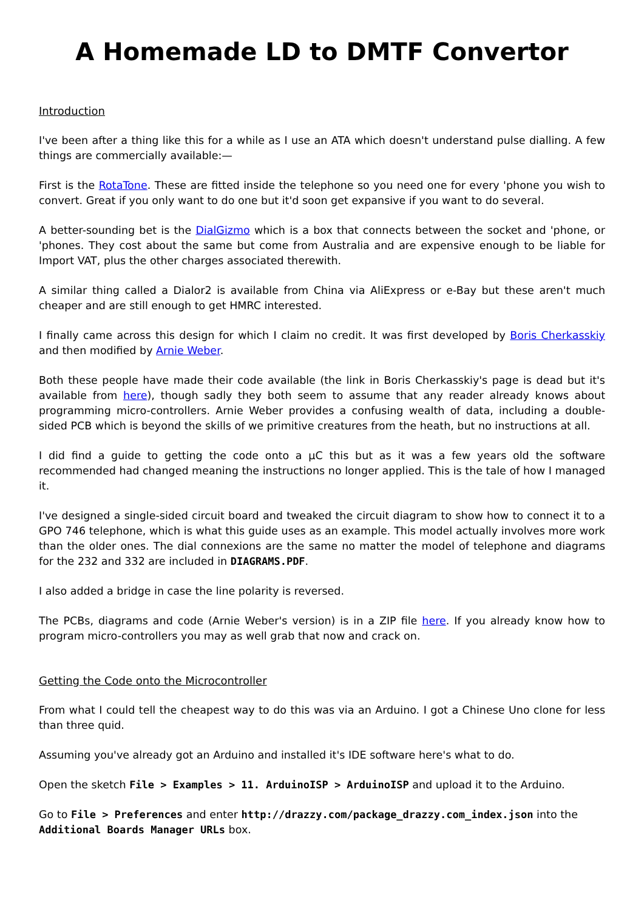A Homemade LD to DMTF Convertor
Introduction
I've been after a thing like this for a while as I use an ATA which doesn't understand pulse dialling. A few things are commercially available:—
First is the RotaTone. These are fitted inside the telephone so you need one for every 'phone you wish to convert. Great if you only want to do one but it'd soon get expansive if you want to do several.
A better-sounding bet is the DialGizmo which is a box that connects between the socket and 'phone, or 'phones. They cost about the same but come from Australia and are expensive enough to be liable for Import VAT, plus the other charges associated therewith.
A similar thing called a Dialor2 is available from China via AliExpress or e-Bay but these aren't much cheaper and are still enough to get HMRC interested.
I finally came across this design for which I claim no credit. It was first developed by Boris Cherkasskiy and then modified by Arnie Weber.
Both these people have made their code available (the link in Boris Cherkasskiy's page is dead but it's available from here), though sadly they both seem to assume that any reader already knows about programming micro-controllers. Arnie Weber provides a confusing wealth of data, including a double-sided PCB which is beyond the skills of we primitive creatures from the heath, but no instructions at all.
I did find a guide to getting the code onto a µC this but as it was a few years old the software recommended had changed meaning the instructions no longer applied. This is the tale of how I managed it.
I've designed a single-sided circuit board and tweaked the circuit diagram to show how to connect it to a GPO 746 telephone, which is what this guide uses as an example. This model actually involves more work than the older ones. The dial connexions are the same no matter the model of telephone and diagrams for the 232 and 332 are included in DIAGRAMS.PDF.
I also added a bridge in case the line polarity is reversed.
The PCBs, diagrams and code (Arnie Weber's version) is in a ZIP file here. If you already know how to program micro-controllers you may as well grab that now and crack on.
Getting the Code onto the Microcontroller
From what I could tell the cheapest way to do this was via an Arduino. I got a Chinese Uno clone for less than three quid.
Assuming you've already got an Arduino and installed it's IDE software here's what to do.
Open the sketch File > Examples > 11. ArduinoISP > ArduinoISP and upload it to the Arduino.
Go to File > Preferences and enter http://drazzy.com/package_drazzy.com_index.json into the Additional Boards Manager URLs box.